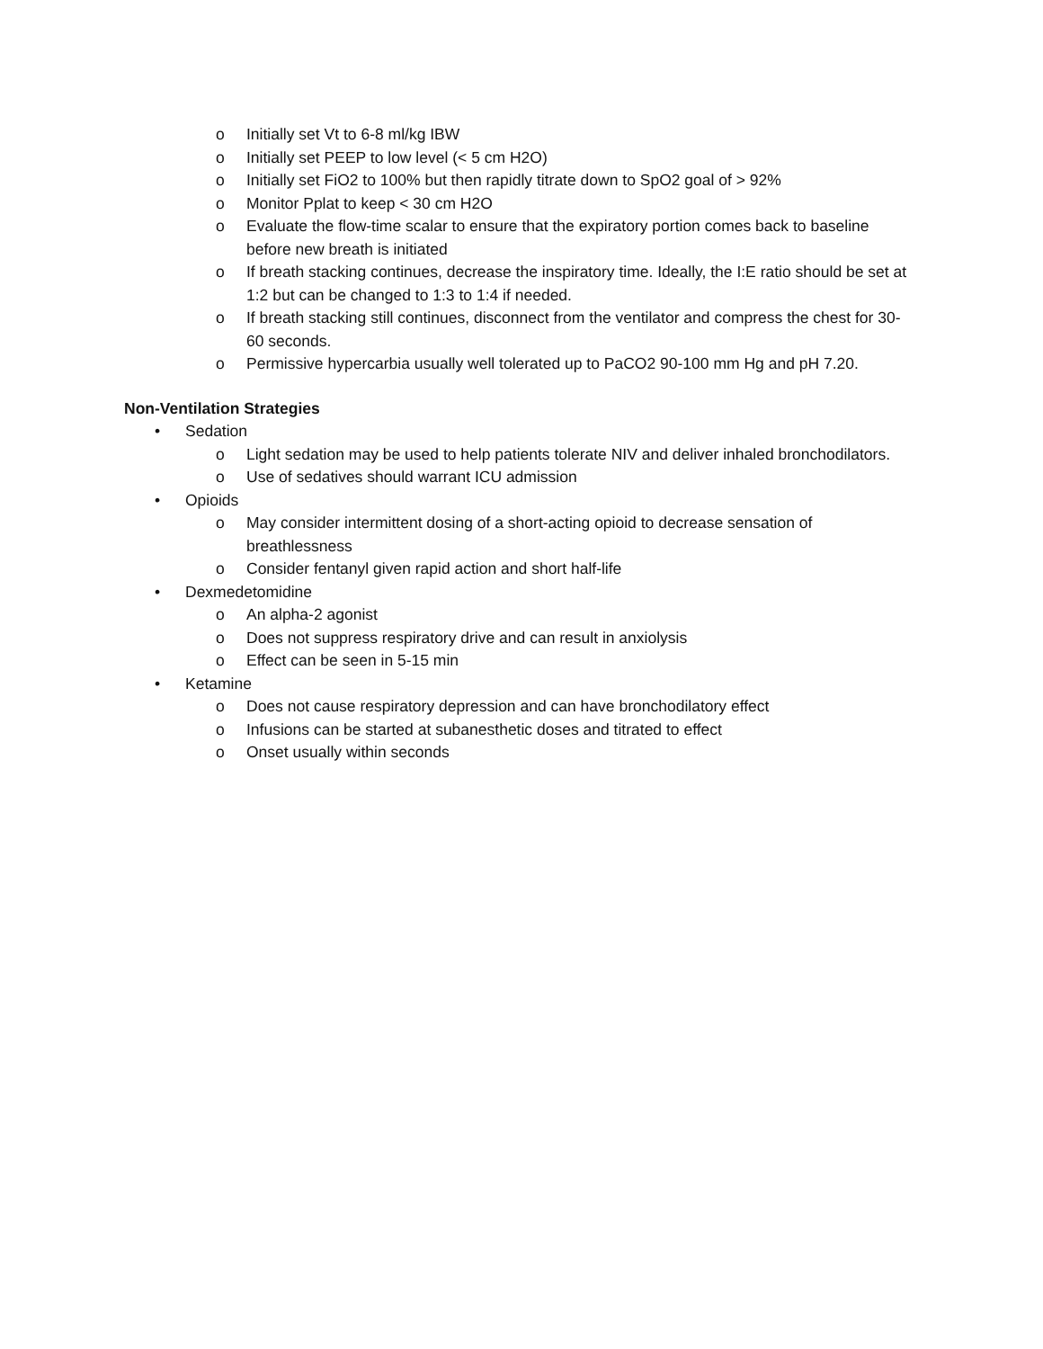o Initially set Vt to 6-8 ml/kg IBW
o Initially set PEEP to low level (< 5 cm H2O)
o Initially set FiO2 to 100% but then rapidly titrate down to SpO2 goal of > 92%
o Monitor Pplat to keep < 30 cm H2O
o Evaluate the flow-time scalar to ensure that the expiratory portion comes back to baseline before new breath is initiated
o If breath stacking continues, decrease the inspiratory time. Ideally, the I:E ratio should be set at 1:2 but can be changed to 1:3 to 1:4 if needed.
o If breath stacking still continues, disconnect from the ventilator and compress the chest for 30-60 seconds.
o Permissive hypercarbia usually well tolerated up to PaCO2 90-100 mm Hg and pH 7.20.
Non-Ventilation Strategies
• Sedation
o Light sedation may be used to help patients tolerate NIV and deliver inhaled bronchodilators.
o Use of sedatives should warrant ICU admission
• Opioids
o May consider intermittent dosing of a short-acting opioid to decrease sensation of breathlessness
o Consider fentanyl given rapid action and short half-life
• Dexmedetomidine
o An alpha-2 agonist
o Does not suppress respiratory drive and can result in anxiolysis
o Effect can be seen in 5-15 min
• Ketamine
o Does not cause respiratory depression and can have bronchodilatory effect
o Infusions can be started at subanesthetic doses and titrated to effect
o Onset usually within seconds